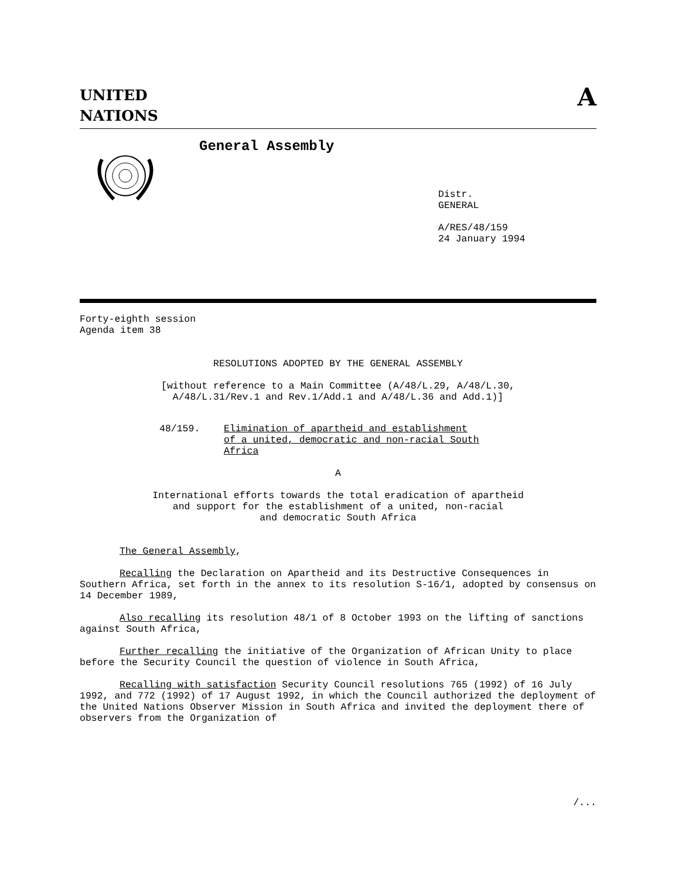UNITED
NATIONS
A
General Assembly
Distr.
GENERAL
A/RES/48/159
24 January 1994
Forty-eighth session
Agenda item 38
RESOLUTIONS ADOPTED BY THE GENERAL ASSEMBLY
[without reference to a Main Committee (A/48/L.29, A/48/L.30,
A/48/L.31/Rev.1 and Rev.1/Add.1 and A/48/L.36 and Add.1)]
48/159. Elimination of apartheid and establishment
of a united, democratic and non-racial South
Africa
A
International efforts towards the total eradication of apartheid
and support for the establishment of a united, non-racial
and democratic South Africa
The General Assembly,
Recalling the Declaration on Apartheid and its Destructive Consequences in Southern Africa, set forth in the annex to its resolution S-16/1, adopted by consensus on 14 December 1989,
Also recalling its resolution 48/1 of 8 October 1993 on the lifting of sanctions against South Africa,
Further recalling the initiative of the Organization of African Unity to place before the Security Council the question of violence in South Africa,
Recalling with satisfaction Security Council resolutions 765 (1992) of 16 July 1992, and 772 (1992) of 17 August 1992, in which the Council authorized the deployment of the United Nations Observer Mission in South Africa and invited the deployment there of observers from the Organization of
/...